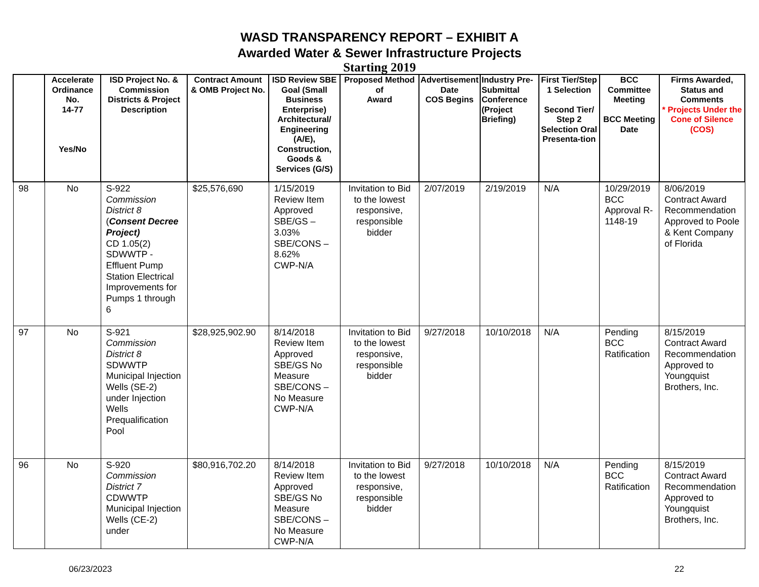WASD TRANSPARENCY REPORT – EXHIBIT A
Awarded Water & Sewer Infrastructure Projects
Starting 2019
| | Accelerate Ordinance No. 14-77 Yes/No | ISD Project No. & Commission Districts & Project Description | Contract Amount & OMB Project No. | ISD Review SBE Goal (Small Business Enterprise) Architectural/ Engineering (A/E), Construction, Goods & Services (G/S) | Proposed Method of Award | Advertisement Date COS Begins | Industry Pre-Submittal Conference (Project Briefing) | First Tier/Step 1 Selection Second Tier/ Step 2 Selection Oral Presenta-tion | BCC Committee Meeting BCC Meeting Date | Firms Awarded, Status and Comments * Projects Under the Cone of Silence (COS) |
| --- | --- | --- | --- | --- | --- | --- | --- | --- | --- | --- |
| 98 | No | S-922 Commission District 8 ( Consent Decree Project) CD 1.05(2) SDWWTP - Effluent Pump Station Electrical Improvements for Pumps 1 through 6 | $25,576,690 | 1/15/2019 Review Item Approved SBE/GS – 3.03% SBE/CONS – 8.62% CWP-N/A | Invitation to Bid to the lowest responsive, responsible bidder | 2/07/2019 | 2/19/2019 | N/A | 10/29/2019 BCC Approval R-1148-19 | 8/06/2019 Contract Award Recommendation Approved to Poole & Kent Company of Florida |
| 97 | No | S-921 Commission District 8 SDWWTP Municipal Injection Wells (SE-2) under Injection Wells Prequalification Pool | $28,925,902.90 | 8/14/2018 Review Item Approved SBE/GS No Measure SBE/CONS – No Measure CWP-N/A | Invitation to Bid to the lowest responsive, responsible bidder | 9/27/2018 | 10/10/2018 | N/A | Pending BCC Ratification | 8/15/2019 Contract Award Recommendation Approved to Youngquist Brothers, Inc. |
| 96 | No | S-920 Commission District 7 CDWWTP Municipal Injection Wells (CE-2) under | $80,916,702.20 | 8/14/2018 Review Item Approved SBE/GS No Measure SBE/CONS – No Measure CWP-N/A | Invitation to Bid to the lowest responsive, responsible bidder | 9/27/2018 | 10/10/2018 | N/A | Pending BCC Ratification | 8/15/2019 Contract Award Recommendation Approved to Youngquist Brothers, Inc. |
06/23/2023 22